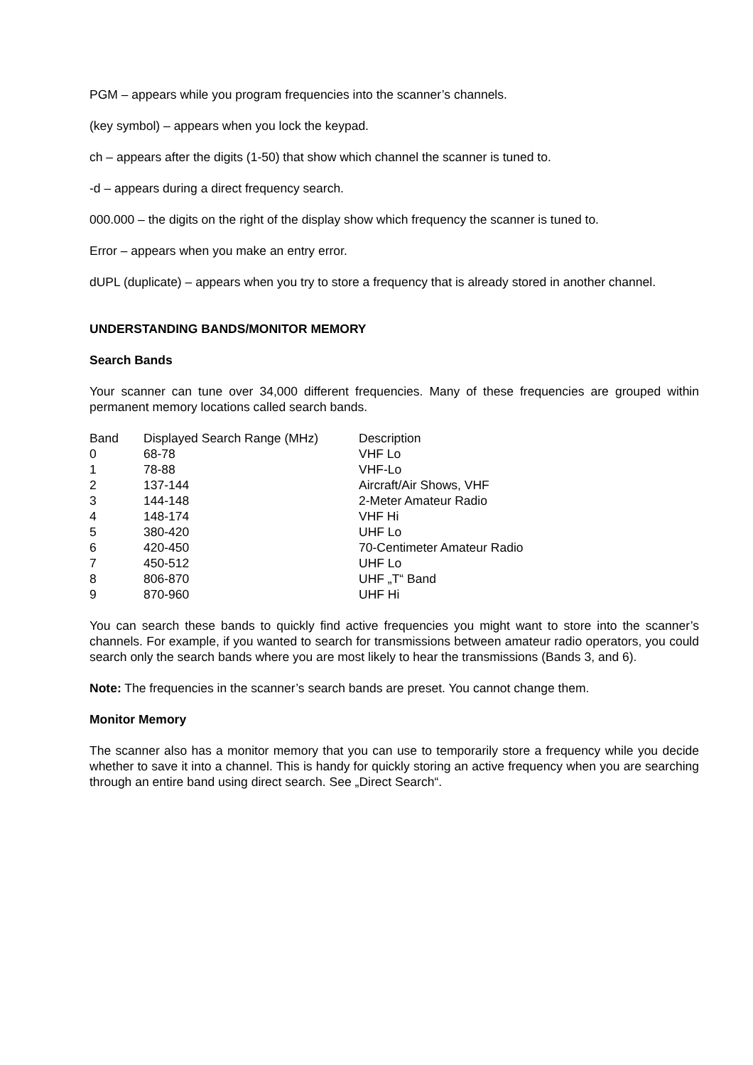PGM – appears while you program frequencies into the scanner’s channels.
(key symbol) – appears when you lock the keypad.
ch – appears after the digits (1-50) that show which channel the scanner is tuned to.
-d – appears during a direct frequency search.
000.000 – the digits on the right of the display show which frequency the scanner is tuned to.
Error – appears when you make an entry error.
dUPL (duplicate) – appears when you try to store a frequency that is already stored in another channel.
UNDERSTANDING BANDS/MONITOR MEMORY
Search Bands
Your scanner can tune over 34,000 different frequencies. Many of these frequencies are grouped within permanent memory locations called search bands.
| Band | Displayed Search Range (MHz) | Description |
| --- | --- | --- |
| 0 | 68-78 | VHF Lo |
| 1 | 78-88 | VHF-Lo |
| 2 | 137-144 | Aircraft/Air Shows, VHF |
| 3 | 144-148 | 2-Meter Amateur Radio |
| 4 | 148-174 | VHF Hi |
| 5 | 380-420 | UHF Lo |
| 6 | 420-450 | 70-Centimeter Amateur Radio |
| 7 | 450-512 | UHF Lo |
| 8 | 806-870 | UHF „T“ Band |
| 9 | 870-960 | UHF Hi |
You can search these bands to quickly find active frequencies you might want to store into the scanner’s channels. For example, if you wanted to search for transmissions between amateur radio operators, you could search only the search bands where you are most likely to hear the transmissions (Bands 3, and 6).
Note: The frequencies in the scanner’s search bands are preset. You cannot change them.
Monitor Memory
The scanner also has a monitor memory that you can use to temporarily store a frequency while you decide whether to save it into a channel. This is handy for quickly storing an active frequency when you are searching through an entire band using direct search. See „Direct Search“.